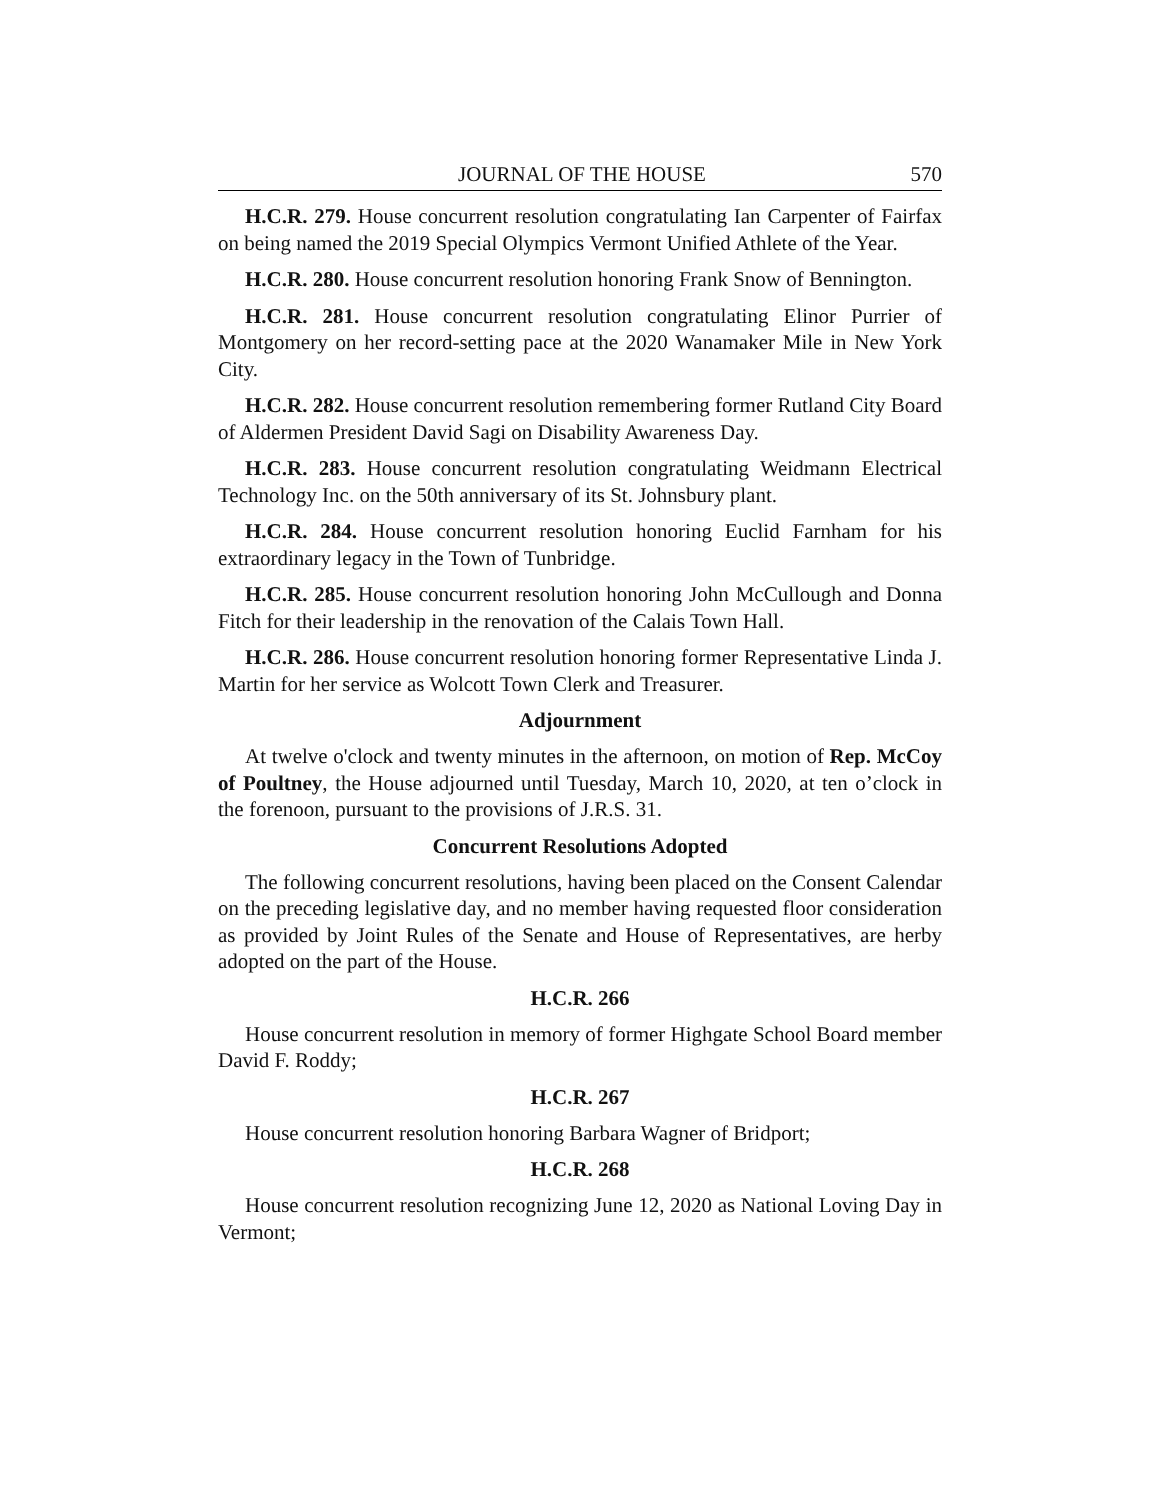JOURNAL OF THE HOUSE 570
H.C.R. 279. House concurrent resolution congratulating Ian Carpenter of Fairfax on being named the 2019 Special Olympics Vermont Unified Athlete of the Year.
H.C.R. 280. House concurrent resolution honoring Frank Snow of Bennington.
H.C.R. 281. House concurrent resolution congratulating Elinor Purrier of Montgomery on her record-setting pace at the 2020 Wanamaker Mile in New York City.
H.C.R. 282. House concurrent resolution remembering former Rutland City Board of Aldermen President David Sagi on Disability Awareness Day.
H.C.R. 283. House concurrent resolution congratulating Weidmann Electrical Technology Inc. on the 50th anniversary of its St. Johnsbury plant.
H.C.R. 284. House concurrent resolution honoring Euclid Farnham for his extraordinary legacy in the Town of Tunbridge.
H.C.R. 285. House concurrent resolution honoring John McCullough and Donna Fitch for their leadership in the renovation of the Calais Town Hall.
H.C.R. 286. House concurrent resolution honoring former Representative Linda J. Martin for her service as Wolcott Town Clerk and Treasurer.
Adjournment
At twelve o'clock and twenty minutes in the afternoon, on motion of Rep. McCoy of Poultney, the House adjourned until Tuesday, March 10, 2020, at ten o’clock in the forenoon, pursuant to the provisions of J.R.S. 31.
Concurrent Resolutions Adopted
The following concurrent resolutions, having been placed on the Consent Calendar on the preceding legislative day, and no member having requested floor consideration as provided by Joint Rules of the Senate and House of Representatives, are herby adopted on the part of the House.
H.C.R. 266
House concurrent resolution in memory of former Highgate School Board member David F. Roddy;
H.C.R. 267
House concurrent resolution honoring Barbara Wagner of Bridport;
H.C.R. 268
House concurrent resolution recognizing June 12, 2020 as National Loving Day in Vermont;